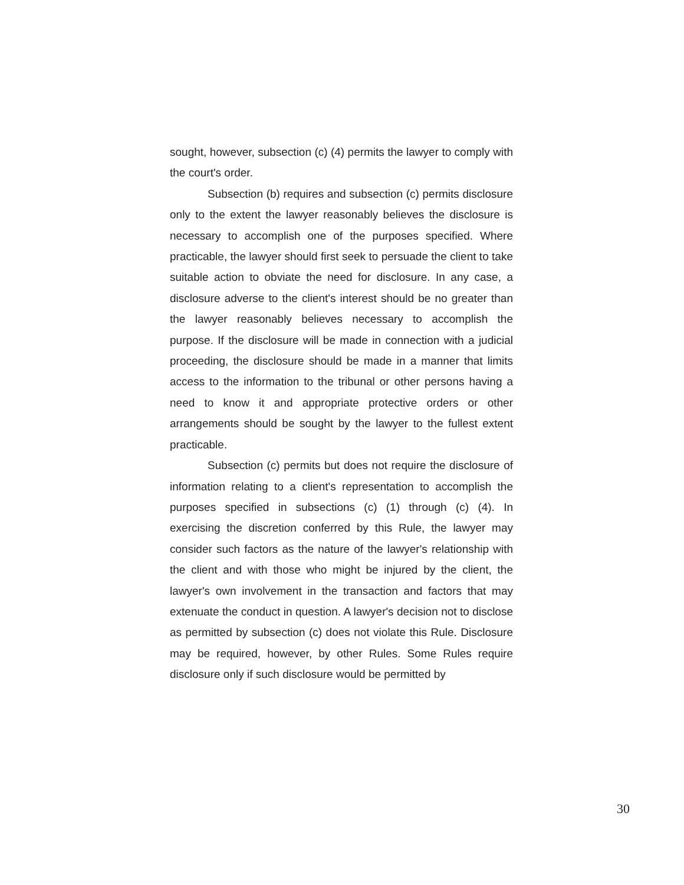sought, however, subsection (c) (4) permits the lawyer to comply with the court's order.
Subsection (b) requires and subsection (c) permits disclosure only to the extent the lawyer reasonably believes the disclosure is necessary to accomplish one of the purposes specified. Where practicable, the lawyer should first seek to persuade the client to take suitable action to obviate the need for disclosure. In any case, a disclosure adverse to the client's interest should be no greater than the lawyer reasonably believes necessary to accomplish the purpose. If the disclosure will be made in connection with a judicial proceeding, the disclosure should be made in a manner that limits access to the information to the tribunal or other persons having a need to know it and appropriate protective orders or other arrangements should be sought by the lawyer to the fullest extent practicable.
Subsection (c) permits but does not require the disclosure of information relating to a client's representation to accomplish the purposes specified in subsections (c) (1) through (c) (4). In exercising the discretion conferred by this Rule, the lawyer may consider such factors as the nature of the lawyer's relationship with the client and with those who might be injured by the client, the lawyer's own involvement in the transaction and factors that may extenuate the conduct in question. A lawyer's decision not to disclose as permitted by subsection (c) does not violate this Rule. Disclosure may be required, however, by other Rules. Some Rules require disclosure only if such disclosure would be permitted by
30